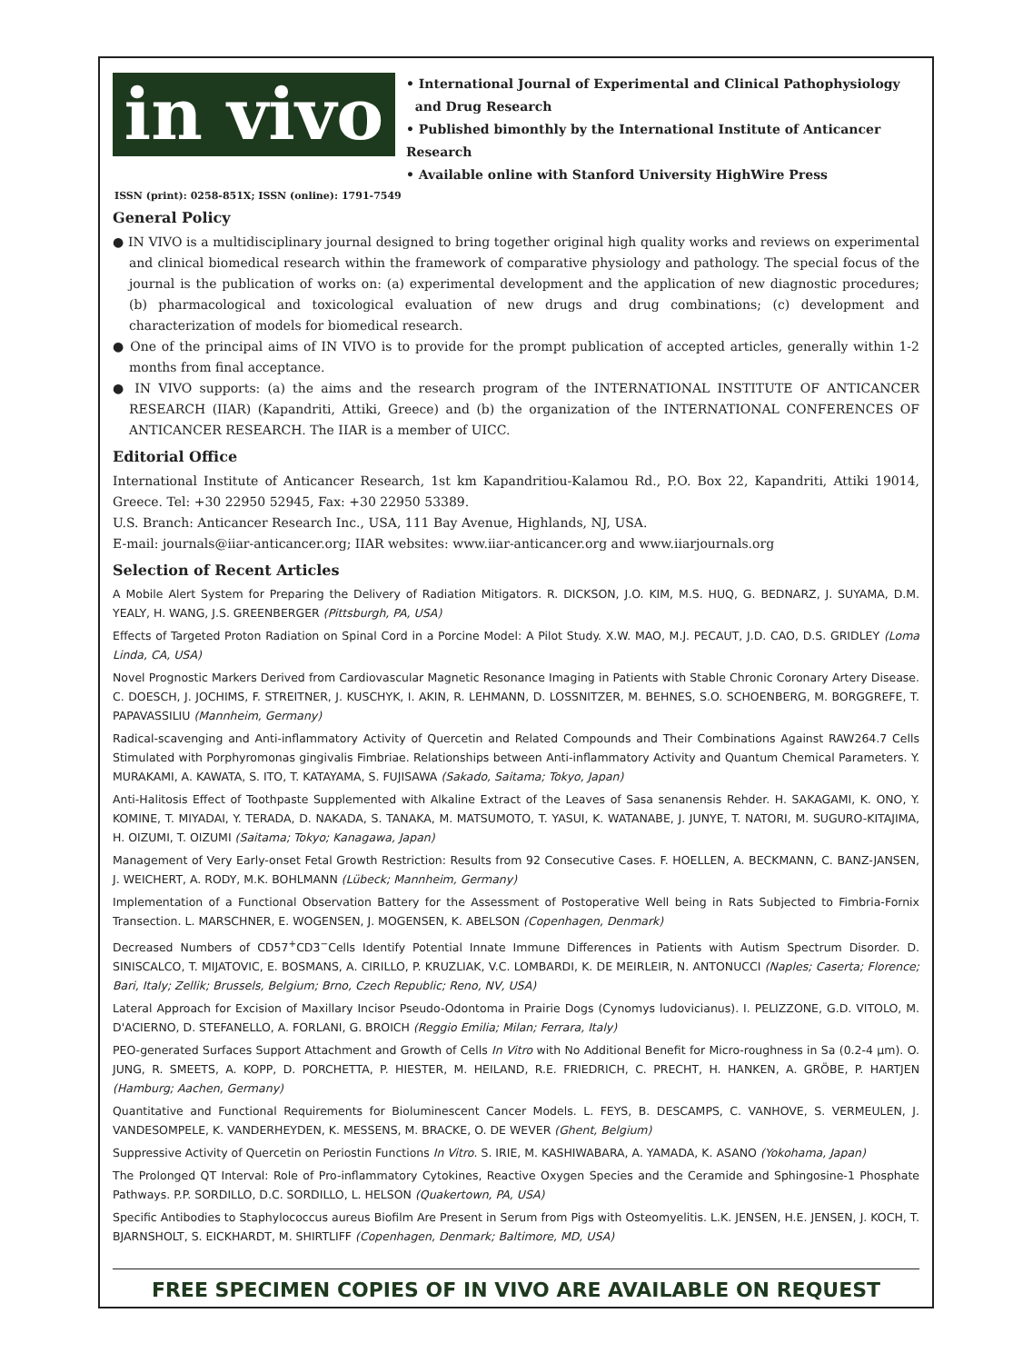in vivo
• International Journal of Experimental and Clinical Pathophysiology
and Drug Research
• Published bimonthly by the International Institute of Anticancer Research
• Available online with Stanford University HighWire Press
ISSN (print): 0258-851X; ISSN (online): 1791-7549
General Policy
● IN VIVO is a multidisciplinary journal designed to bring together original high quality works and reviews on experimental and clinical biomedical research within the framework of comparative physiology and pathology. The special focus of the journal is the publication of works on: (a) experimental development and the application of new diagnostic procedures; (b) pharmacological and toxicological evaluation of new drugs and drug combinations; (c) development and characterization of models for biomedical research.
● One of the principal aims of IN VIVO is to provide for the prompt publication of accepted articles, generally within 1-2 months from final acceptance.
● IN VIVO supports: (a) the aims and the research program of the INTERNATIONAL INSTITUTE OF ANTICANCER RESEARCH (IIAR) (Kapandriti, Attiki, Greece) and (b) the organization of the INTERNATIONAL CONFERENCES OF ANTICANCER RESEARCH. The IIAR is a member of UICC.
Editorial Office
International Institute of Anticancer Research, 1st km Kapandritiou-Kalamou Rd., P.O. Box 22, Kapandriti, Attiki 19014, Greece. Tel: +30 22950 52945, Fax: +30 22950 53389.
U.S. Branch: Anticancer Research Inc., USA, 111 Bay Avenue, Highlands, NJ, USA.
E-mail: journals@iiar-anticancer.org; IIAR websites: www.iiar-anticancer.org and www.iiarjournals.org
Selection of Recent Articles
A Mobile Alert System for Preparing the Delivery of Radiation Mitigators. R. DICKSON, J.O. KIM, M.S. HUQ, G. BEDNARZ, J. SUYAMA, D.M. YEALY, H. WANG, J.S. GREENBERGER (Pittsburgh, PA, USA)
Effects of Targeted Proton Radiation on Spinal Cord in a Porcine Model: A Pilot Study. X.W. MAO, M.J. PECAUT, J.D. CAO, D.S. GRIDLEY (Loma Linda, CA, USA)
Novel Prognostic Markers Derived from Cardiovascular Magnetic Resonance Imaging in Patients with Stable Chronic Coronary Artery Disease. C. DOESCH, J. JOCHIMS, F. STREITNER, J. KUSCHYK, I. AKIN, R. LEHMANN, D. LOSSNITZER, M. BEHNES, S.O. SCHOENBERG, M. BORGGREFE, T. PAPAVASSILIU (Mannheim, Germany)
Radical-scavenging and Anti-inflammatory Activity of Quercetin and Related Compounds and Their Combinations Against RAW264.7 Cells Stimulated with Porphyromonas gingivalis Fimbriae. Relationships between Anti-inflammatory Activity and Quantum Chemical Parameters. Y. MURAKAMI, A. KAWATA, S. ITO, T. KATAYAMA, S. FUJISAWA (Sakado, Saitama; Tokyo, Japan)
Anti-Halitosis Effect of Toothpaste Supplemented with Alkaline Extract of the Leaves of Sasa senanensis Rehder. H. SAKAGAMI, K. ONO, Y. KOMINE, T. MIYADAI, Y. TERADA, D. NAKADA, S. TANAKA, M. MATSUMOTO, T. YASUI, K. WATANABE, J. JUNYE, T. NATORI, M. SUGURO-KITAJIMA, H. OIZUMI, T. OIZUMI (Saitama; Tokyo; Kanagawa, Japan)
Management of Very Early-onset Fetal Growth Restriction: Results from 92 Consecutive Cases. F. HOELLEN, A. BECKMANN, C. BANZ-JANSEN, J. WEICHERT, A. RODY, M.K. BOHLMANN (Lübeck; Mannheim, Germany)
Implementation of a Functional Observation Battery for the Assessment of Postoperative Well being in Rats Subjected to Fimbria-Fornix Transection. L. MARSCHNER, E. WOGENSEN, J. MOGENSEN, K. ABELSON (Copenhagen, Denmark)
Decreased Numbers of CD57<sup>+</sup>CD3<sup>−</sup>Cells Identify Potential Innate Immune Differences in Patients with Autism Spectrum Disorder. D. SINISCALCO, T. MIJATOVIC, E. BOSMANS, A. CIRILLO, P. KRUZLIAK, V.C. LOMBARDI, K. DE MEIRLEIR, N. ANTONUCCI (Naples; Caserta; Florence; Bari, Italy; Zellik; Brussels, Belgium; Brno, Czech Republic; Reno, NV, USA)
Lateral Approach for Excision of Maxillary Incisor Pseudo-Odontoma in Prairie Dogs (Cynomys ludovicianus). I. PELIZZONE, G.D. VITOLO, M. D'ACIERNO, D. STEFANELLO, A. FORLANI, G. BROICH (Reggio Emilia; Milan; Ferrara, Italy)
PEO-generated Surfaces Support Attachment and Growth of Cells In Vitro with No Additional Benefit for Micro-roughness in Sa (0.2-4 µm). O. JUNG, R. SMEETS, A. KOPP, D. PORCHETTA, P. HIESTER, M. HEILAND, R.E. FRIEDRICH, C. PRECHT, H. HANKEN, A. GRÖBE, P. HARTJEN (Hamburg; Aachen, Germany)
Quantitative and Functional Requirements for Bioluminescent Cancer Models. L. FEYS, B. DESCAMPS, C. VANHOVE, S. VERMEULEN, J. VANDESOMPELE, K. VANDERHEYDEN, K. MESSENS, M. BRACKE, O. DE WEVER (Ghent, Belgium)
Suppressive Activity of Quercetin on Periostin Functions In Vitro. S. IRIE, M. KASHIWABARA, A. YAMADA, K. ASANO (Yokohama, Japan)
The Prolonged QT Interval: Role of Pro-inflammatory Cytokines, Reactive Oxygen Species and the Ceramide and Sphingosine-1 Phosphate Pathways. P.P. SORDILLO, D.C. SORDILLO, L. HELSON (Quakertown, PA, USA)
Specific Antibodies to Staphylococcus aureus Biofilm Are Present in Serum from Pigs with Osteomyelitis. L.K. JENSEN, H.E. JENSEN, J. KOCH, T. BJARNSHOLT, S. EICKHARDT, M. SHIRTLIFF (Copenhagen, Denmark; Baltimore, MD, USA)
FREE SPECIMEN COPIES OF IN VIVO ARE AVAILABLE ON REQUEST